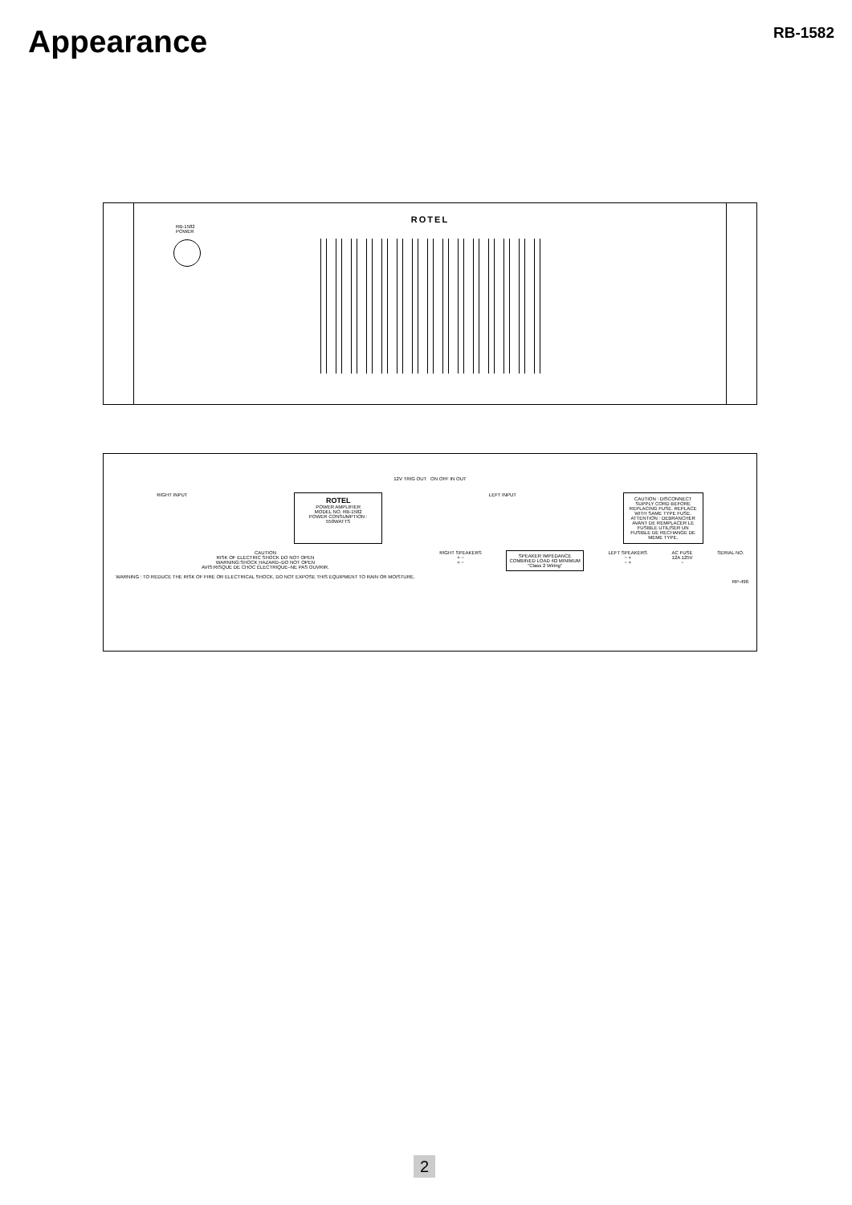Appearance
RB-1582
ROTEL
RB-1582
POWER
12V TRIG OUT ON OFF IN OUT
RIGHT INPUT
ROTEL
POWER AMPLIFIER
MODEL NO. RB-1582
POWER CONSUMPTION :
550WATTS
LEFT INPUT
CAUTION : DISCONNECT SUPPLY CORD BEFORE REPLACING FUSE. REPLACE WITH SAME TYPE FUSE.
ATTENTION : DEBRANCHER AVANT DE REMPLACER LE FUSIBLE UTILISER UN FUSIBLE DE RECHANGE DE MEME TYPE.
CAUTION
RISK OF ELECTRIC SHOCK DO NOT OPEN
WARNING:SHOCK HAZARD–DO NOT OPEN
AVIS:RISQUE DE CHOC ÉLECTRIQUE–NE PAS OUVRIR.
WARNING : TO REDUCE THE RISK OF FIRE OR ELECTRICAL SHOCK, DO NOT EXPOSE THIS EQUIPMENT TO RAIN OR MOISTURE.
RIGHT SPEAKERS
+ −
+ −
SPEAKER IMPEDANCE
COMBINED LOAD 4Ω MINIMUM
"Class 2 Wiring"
LEFT SPEAKERS
− +
− +
AC FUSE
12A 125V
~
SERIAL NO.
RP-496
2